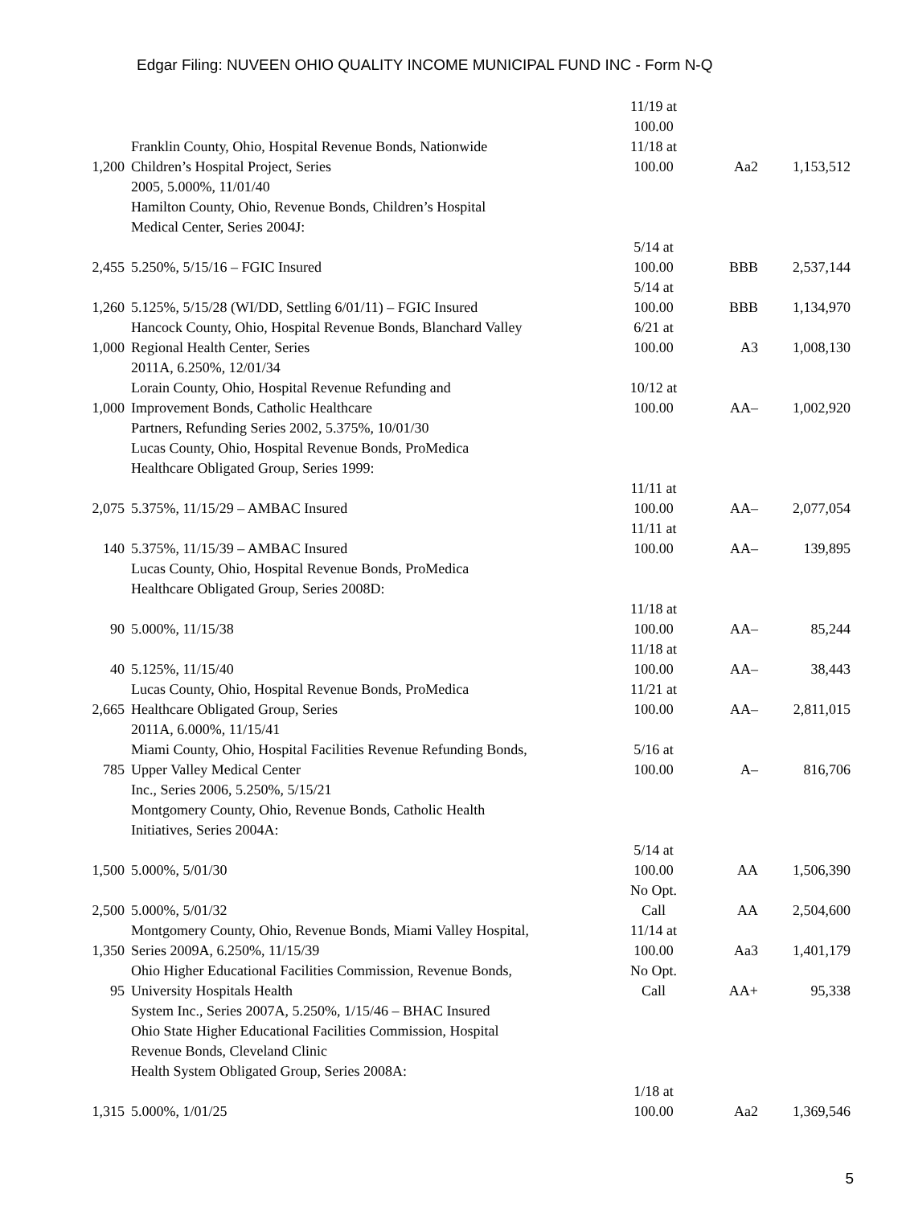Edgar Filing: NUVEEN OHIO QUALITY INCOME MUNICIPAL FUND INC - Form N-Q
| | | 11/19 at 100.00 | | |
| 1,200 | Franklin County, Ohio, Hospital Revenue Bonds, Nationwide Children’s Hospital Project, Series | 11/18 at 100.00 | Aa2 | 1,153,512 |
| | 2005, 5.000%, 11/01/40 Hamilton County, Ohio, Revenue Bonds, Children’s Hospital Medical Center, Series 2004J: | | | |
| 2,455 | 5.250%, 5/15/16 – FGIC Insured | 5/14 at 100.00 | BBB | 2,537,144 |
| 1,260 | 5.125%, 5/15/28 (WI/DD, Settling 6/01/11) – FGIC Insured | 5/14 at 100.00 | BBB | 1,134,970 |
| 1,000 | Hancock County, Ohio, Hospital Revenue Bonds, Blanchard Valley Regional Health Center, Series | 6/21 at 100.00 | A3 | 1,008,130 |
| | 2011A, 6.250%, 12/01/34 | | | |
| 1,000 | Lorain County, Ohio, Hospital Revenue Refunding and Improvement Bonds, Catholic Healthcare | 10/12 at 100.00 | AA– | 1,002,920 |
| | Partners, Refunding Series 2002, 5.375%, 10/01/30 Lucas County, Ohio, Hospital Revenue Bonds, ProMedica Healthcare Obligated Group, Series 1999: | | | |
| 2,075 | 5.375%, 11/15/29 – AMBAC Insured | 11/11 at 100.00 | AA– | 2,077,054 |
| 140 | 5.375%, 11/15/39 – AMBAC Insured | 11/11 at 100.00 | AA– | 139,895 |
| | Lucas County, Ohio, Hospital Revenue Bonds, ProMedica Healthcare Obligated Group, Series 2008D: | | | |
| 90 | 5.000%, 11/15/38 | 11/18 at 100.00 | AA– | 85,244 |
| 40 | 5.125%, 11/15/40 | 11/18 at 100.00 | AA– | 38,443 |
| 2,665 | Lucas County, Ohio, Hospital Revenue Bonds, ProMedica Healthcare Obligated Group, Series | 11/21 at 100.00 | AA– | 2,811,015 |
| | 2011A, 6.000%, 11/15/41 | | | |
| 785 | Miami County, Ohio, Hospital Facilities Revenue Refunding Bonds, Upper Valley Medical Center | 5/16 at 100.00 | A– | 816,706 |
| | Inc., Series 2006, 5.250%, 5/15/21 Montgomery County, Ohio, Revenue Bonds, Catholic Health Initiatives, Series 2004A: | | | |
| 1,500 | 5.000%, 5/01/30 | 5/14 at 100.00 | AA | 1,506,390 |
| 2,500 | 5.000%, 5/01/32 | No Opt. Call | AA | 2,504,600 |
| 1,350 | Montgomery County, Ohio, Revenue Bonds, Miami Valley Hospital, Series 2009A, 6.250%, 11/15/39 | 11/14 at 100.00 | Aa3 | 1,401,179 |
| 95 | Ohio Higher Educational Facilities Commission, Revenue Bonds, University Hospitals Health | No Opt. Call | AA+ | 95,338 |
| | System Inc., Series 2007A, 5.250%, 1/15/46 – BHAC Insured Ohio State Higher Educational Facilities Commission, Hospital Revenue Bonds, Cleveland Clinic Health System Obligated Group, Series 2008A: | | | |
| 1,315 | 5.000%, 1/01/25 | 1/18 at 100.00 | Aa2 | 1,369,546 |
5